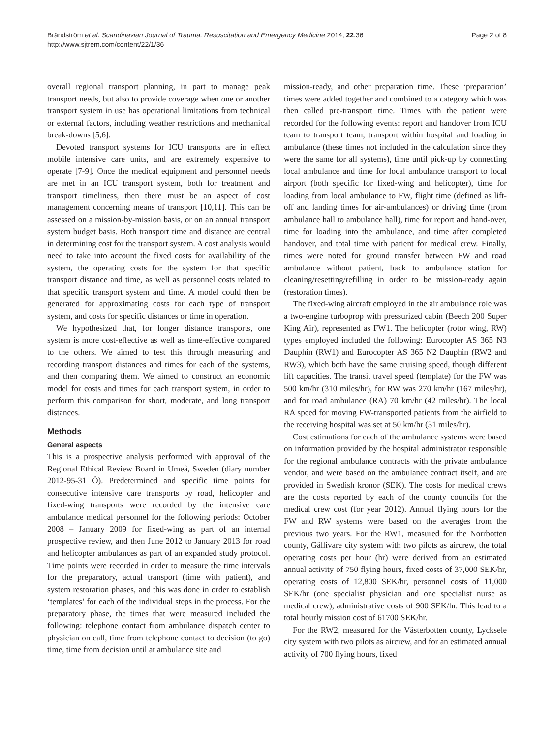Brändström et al. Scandinavian Journal of Trauma, Resuscitation and Emergency Medicine 2014, 22:36
http://www.sjtrem.com/content/22/1/36
Page 2 of 8
overall regional transport planning, in part to manage peak transport needs, but also to provide coverage when one or another transport system in use has operational limitations from technical or external factors, including weather restrictions and mechanical break-downs [5,6].
Devoted transport systems for ICU transports are in effect mobile intensive care units, and are extremely expensive to operate [7-9]. Once the medical equipment and personnel needs are met in an ICU transport system, both for treatment and transport timeliness, then there must be an aspect of cost management concerning means of transport [10,11]. This can be assessed on a mission-by-mission basis, or on an annual transport system budget basis. Both transport time and distance are central in determining cost for the transport system. A cost analysis would need to take into account the fixed costs for availability of the system, the operating costs for the system for that specific transport distance and time, as well as personnel costs related to that specific transport system and time. A model could then be generated for approximating costs for each type of transport system, and costs for specific distances or time in operation.
We hypothesized that, for longer distance transports, one system is more cost-effective as well as time-effective compared to the others. We aimed to test this through measuring and recording transport distances and times for each of the systems, and then comparing them. We aimed to construct an economic model for costs and times for each transport system, in order to perform this comparison for short, moderate, and long transport distances.
Methods
General aspects
This is a prospective analysis performed with approval of the Regional Ethical Review Board in Umeå, Sweden (diary number 2012-95-31 Ö). Predetermined and specific time points for consecutive intensive care transports by road, helicopter and fixed-wing transports were recorded by the intensive care ambulance medical personnel for the following periods: October 2008 – January 2009 for fixed-wing as part of an internal prospective review, and then June 2012 to January 2013 for road and helicopter ambulances as part of an expanded study protocol. Time points were recorded in order to measure the time intervals for the preparatory, actual transport (time with patient), and system restoration phases, and this was done in order to establish ‘templates’ for each of the individual steps in the process. For the preparatory phase, the times that were measured included the following: telephone contact from ambulance dispatch center to physician on call, time from telephone contact to decision (to go) time, time from decision until at ambulance site and
mission-ready, and other preparation time. These ‘preparation’ times were added together and combined to a category which was then called pre-transport time. Times with the patient were recorded for the following events: report and handover from ICU team to transport team, transport within hospital and loading in ambulance (these times not included in the calculation since they were the same for all systems), time until pick-up by connecting local ambulance and time for local ambulance transport to local airport (both specific for fixed-wing and helicopter), time for loading from local ambulance to FW, flight time (defined as lift-off and landing times for air-ambulances) or driving time (from ambulance hall to ambulance hall), time for report and hand-over, time for loading into the ambulance, and time after completed handover, and total time with patient for medical crew. Finally, times were noted for ground transfer between FW and road ambulance without patient, back to ambulance station for cleaning/resetting/refilling in order to be mission-ready again (restoration times).
The fixed-wing aircraft employed in the air ambulance role was a two-engine turboprop with pressurized cabin (Beech 200 Super King Air), represented as FW1. The helicopter (rotor wing, RW) types employed included the following: Eurocopter AS 365 N3 Dauphin (RW1) and Eurocopter AS 365 N2 Dauphin (RW2 and RW3), which both have the same cruising speed, though different lift capacities. The transit travel speed (template) for the FW was 500 km/hr (310 miles/hr), for RW was 270 km/hr (167 miles/hr), and for road ambulance (RA) 70 km/hr (42 miles/hr). The local RA speed for moving FW-transported patients from the airfield to the receiving hospital was set at 50 km/hr (31 miles/hr).
Cost estimations for each of the ambulance systems were based on information provided by the hospital administrator responsible for the regional ambulance contracts with the private ambulance vendor, and were based on the ambulance contract itself, and are provided in Swedish kronor (SEK). The costs for medical crews are the costs reported by each of the county councils for the medical crew cost (for year 2012). Annual flying hours for the FW and RW systems were based on the averages from the previous two years. For the RW1, measured for the Norrbotten county, Gällivare city system with two pilots as aircrew, the total operating costs per hour (hr) were derived from an estimated annual activity of 750 flying hours, fixed costs of 37,000 SEK/hr, operating costs of 12,800 SEK/hr, personnel costs of 11,000 SEK/hr (one specialist physician and one specialist nurse as medical crew), administrative costs of 900 SEK/hr. This lead to a total hourly mission cost of 61700 SEK/hr.
For the RW2, measured for the Västerbotten county, Lycksele city system with two pilots as aircrew, and for an estimated annual activity of 700 flying hours, fixed